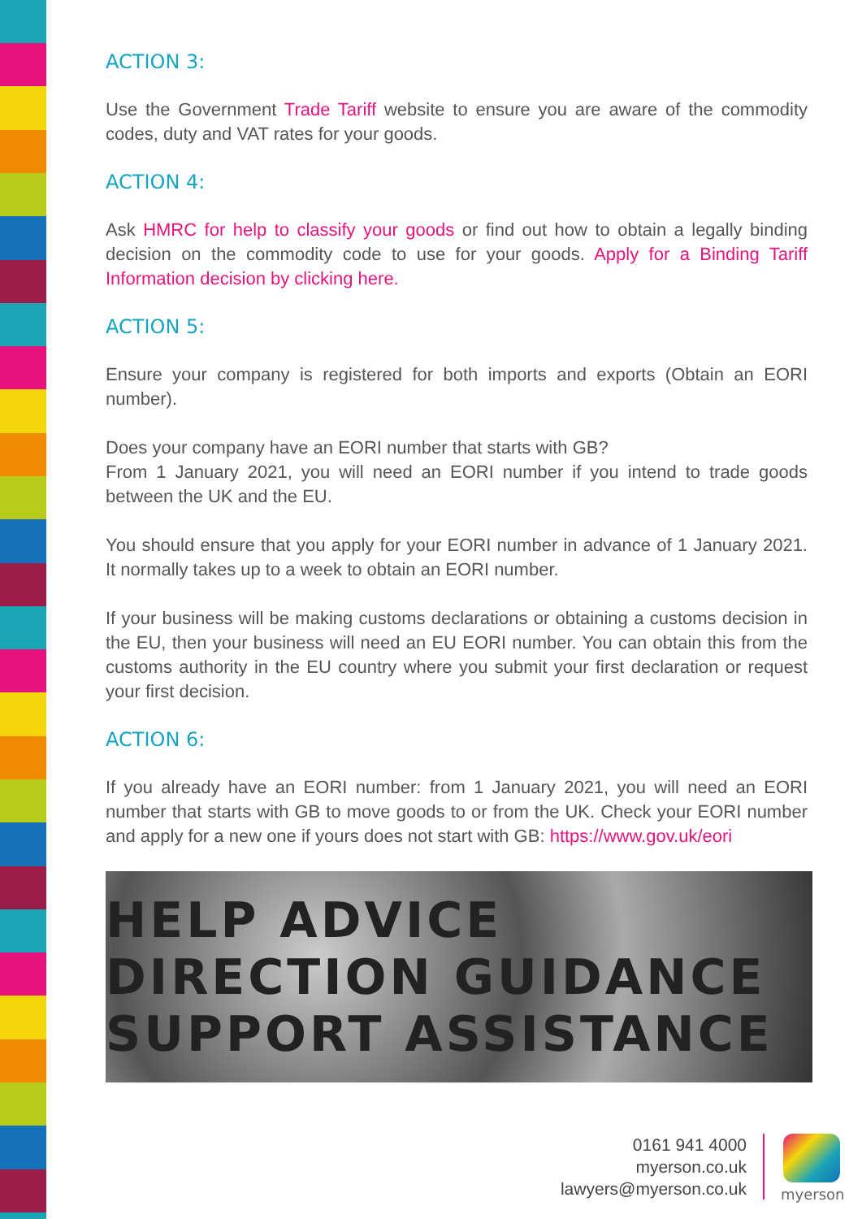ACTION 3:
Use the Government Trade Tariff website to ensure you are aware of the commodity codes, duty and VAT rates for your goods.
ACTION 4:
Ask HMRC for help to classify your goods or find out how to obtain a legally binding decision on the commodity code to use for your goods. Apply for a Binding Tariff Information decision by clicking here.
ACTION 5:
Ensure your company is registered for both imports and exports (Obtain an EORI number).
Does your company have an EORI number that starts with GB?
From 1 January 2021, you will need an EORI number if you intend to trade goods between the UK and the EU.
You should ensure that you apply for your EORI number in advance of 1 January 2021. It normally takes up to a week to obtain an EORI number.
If your business will be making customs declarations or obtaining a customs decision in the EU, then your business will need an EU EORI number. You can obtain this from the customs authority in the EU country where you submit your first declaration or request your first decision.
ACTION 6:
If you already have an EORI number: from 1 January 2021, you will need an EORI number that starts with GB to move goods to or from the UK. Check your EORI number and apply for a new one if yours does not start with GB: https://www.gov.uk/eori
HELP ADVICE DIRECTION GUIDANCE SUPPORT ASSISTANCE
0161 941 4000
myerson.co.uk
lawyers@myerson.co.uk
myerson